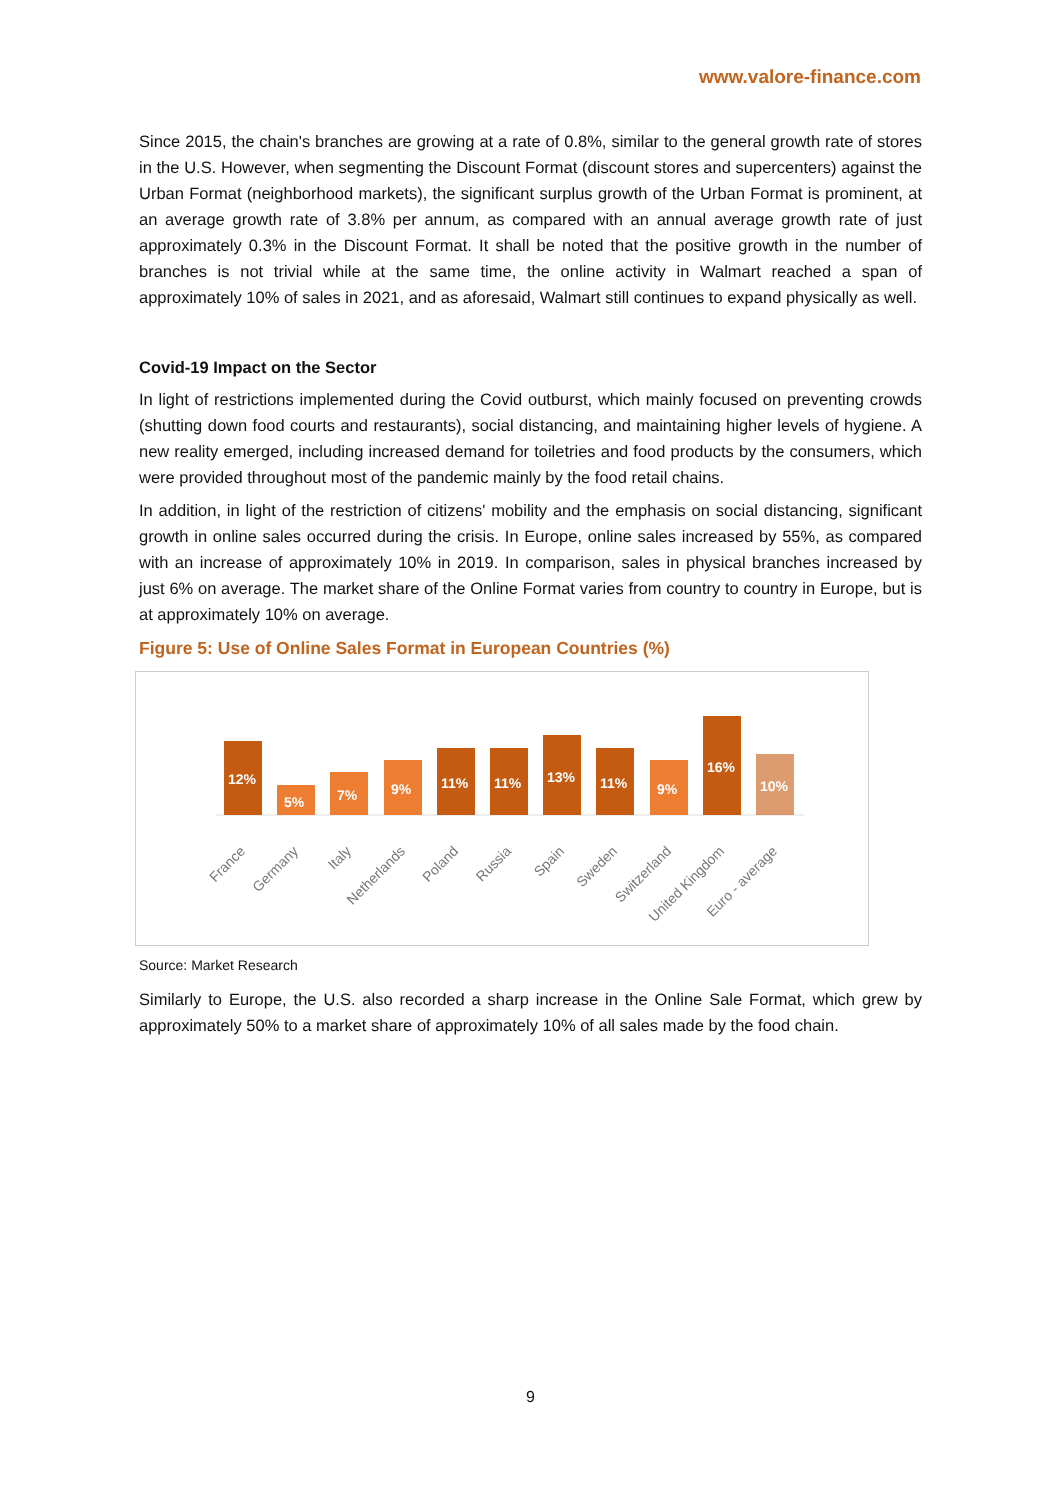www.valore-finance.com
Since 2015, the chain's branches are growing at a rate of 0.8%, similar to the general growth rate of stores in the U.S. However, when segmenting the Discount Format (discount stores and supercenters) against the Urban Format (neighborhood markets), the significant surplus growth of the Urban Format is prominent, at an average growth rate of 3.8% per annum, as compared with an annual average growth rate of just approximately 0.3% in the Discount Format. It shall be noted that the positive growth in the number of branches is not trivial while at the same time, the online activity in Walmart reached a span of approximately 10% of sales in 2021, and as aforesaid, Walmart still continues to expand physically as well.
Covid-19 Impact on the Sector
In light of restrictions implemented during the Covid outburst, which mainly focused on preventing crowds (shutting down food courts and restaurants), social distancing, and maintaining higher levels of hygiene. A new reality emerged, including increased demand for toiletries and food products by the consumers, which were provided throughout most of the pandemic mainly by the food retail chains.
In addition, in light of the restriction of citizens' mobility and the emphasis on social distancing, significant growth in online sales occurred during the crisis. In Europe, online sales increased by 55%, as compared with an increase of approximately 10% in 2019. In comparison, sales in physical branches increased by just 6% on average. The market share of the Online Format varies from country to country in Europe, but is at approximately 10% on average.
Figure 5: Use of Online Sales Format in European Countries (%)
12%
5%
7%
9%
11%
11%
13%
11%
9%
16%
10%
France
Germany
Italy
Netherlands
Poland
Russia
Spain
Sweden
Switzerland
United Kingdom
Euro - average
Source: Market Research
Similarly to Europe, the U.S. also recorded a sharp increase in the Online Sale Format, which grew by approximately 50% to a market share of approximately 10% of all sales made by the food chain.
9